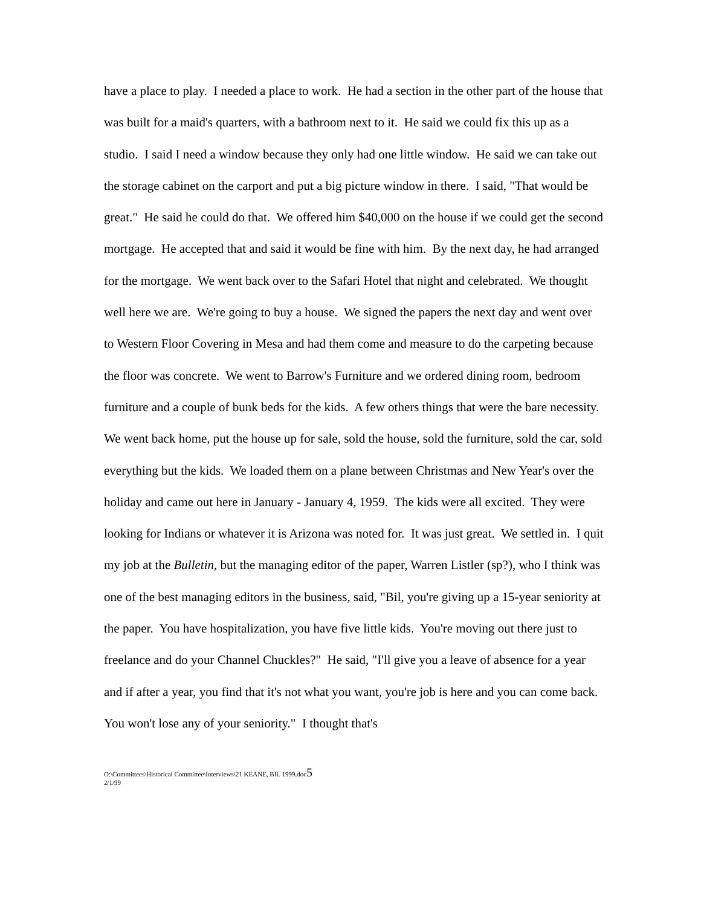have a place to play. I needed a place to work. He had a section in the other part of the house that was built for a maid's quarters, with a bathroom next to it. He said we could fix this up as a studio. I said I need a window because they only had one little window. He said we can take out the storage cabinet on the carport and put a big picture window in there. I said, "That would be great." He said he could do that. We offered him $40,000 on the house if we could get the second mortgage. He accepted that and said it would be fine with him. By the next day, he had arranged for the mortgage. We went back over to the Safari Hotel that night and celebrated. We thought well here we are. We're going to buy a house. We signed the papers the next day and went over to Western Floor Covering in Mesa and had them come and measure to do the carpeting because the floor was concrete. We went to Barrow's Furniture and we ordered dining room, bedroom furniture and a couple of bunk beds for the kids. A few others things that were the bare necessity. We went back home, put the house up for sale, sold the house, sold the furniture, sold the car, sold everything but the kids. We loaded them on a plane between Christmas and New Year's over the holiday and came out here in January - January 4, 1959. The kids were all excited. They were looking for Indians or whatever it is Arizona was noted for. It was just great. We settled in. I quit my job at the Bulletin, but the managing editor of the paper, Warren Listler (sp?), who I think was one of the best managing editors in the business, said, "Bil, you're giving up a 15-year seniority at the paper. You have hospitalization, you have five little kids. You're moving out there just to freelance and do your Channel Chuckles?" He said, "I'll give you a leave of absence for a year and if after a year, you find that it's not what you want, you're job is here and you can come back. You won't lose any of your seniority." I thought that's
O:\Committees\Historical Committee\Interviews\21 KEANE, BIL 1999.doc5
2/1/99